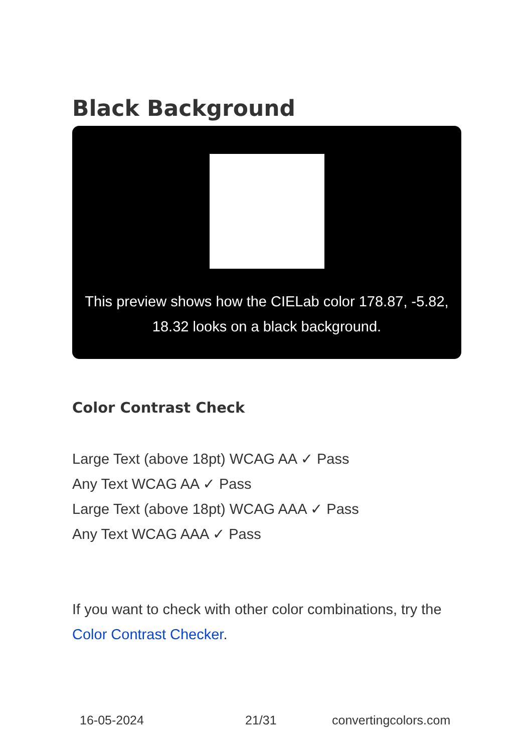Black Background
This preview shows how the CIELab color 178.87, -5.82, 18.32 looks on a black background.
Color Contrast Check
Large Text (above 18pt) WCAG AA ✓ Pass
Any Text WCAG AA ✓ Pass
Large Text (above 18pt) WCAG AAA ✓ Pass
Any Text WCAG AAA ✓ Pass
If you want to check with other color combinations, try the Color Contrast Checker.
16-05-2024 21/31 convertingcolors.com